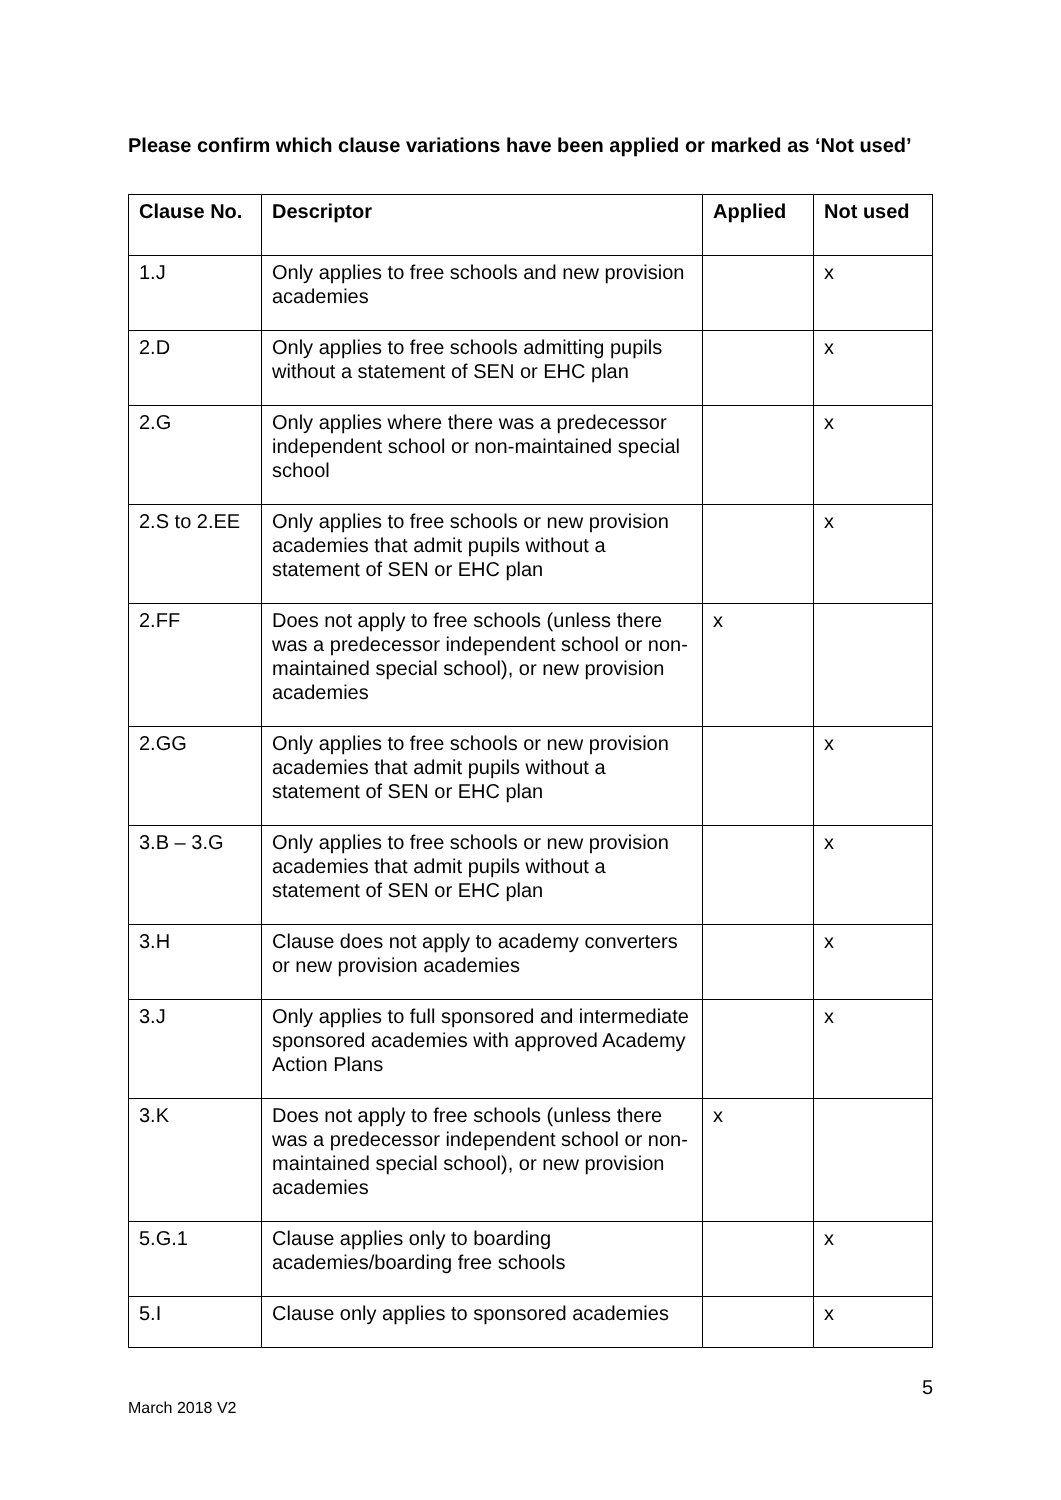Please confirm which clause variations have been applied or marked as ‘Not used’
| Clause No. | Descriptor | Applied | Not used |
| --- | --- | --- | --- |
| 1.J | Only applies to free schools and new provision academies | | x |
| 2.D | Only applies to free schools admitting pupils without a statement of SEN or EHC plan | | x |
| 2.G | Only applies where there was a predecessor independent school or non-maintained special school | | x |
| 2.S to 2.EE | Only applies to free schools or new provision academies that admit pupils without a statement of SEN or EHC plan | | x |
| 2.FF | Does not apply to free schools (unless there was a predecessor independent school or non-maintained special school), or new provision academies | x | |
| 2.GG | Only applies to free schools or new provision academies that admit pupils without a statement of SEN or EHC plan | | x |
| 3.B – 3.G | Only applies to free schools or new provision academies that admit pupils without a statement of SEN or EHC plan | | x |
| 3.H | Clause does not apply to academy converters or new provision academies | | x |
| 3.J | Only applies to full sponsored and intermediate sponsored academies with approved Academy Action Plans | | x |
| 3.K | Does not apply to free schools (unless there was a predecessor independent school or non-maintained special school), or new provision academies | x | |
| 5.G.1 | Clause applies only to boarding academies/boarding free schools | | x |
| 5.I | Clause only applies to sponsored academies | | x |
5
March 2018 V2